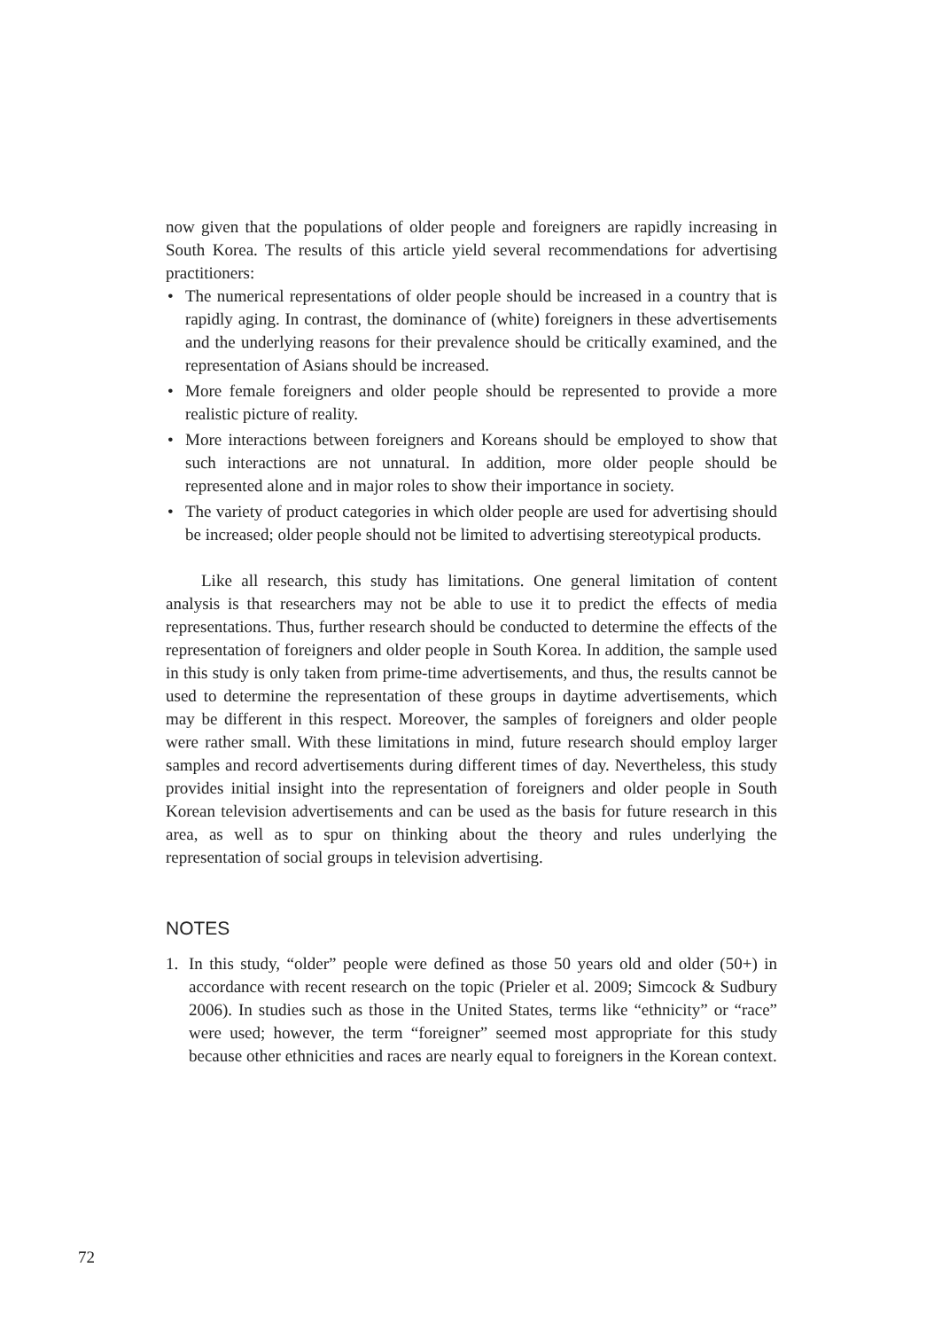now given that the populations of older people and foreigners are rapidly increasing in South Korea. The results of this article yield several recommendations for advertising practitioners:
• The numerical representations of older people should be increased in a country that is rapidly aging. In contrast, the dominance of (white) foreigners in these advertisements and the underlying reasons for their prevalence should be critically examined, and the representation of Asians should be increased.
• More female foreigners and older people should be represented to provide a more realistic picture of reality.
• More interactions between foreigners and Koreans should be employed to show that such interactions are not unnatural. In addition, more older people should be represented alone and in major roles to show their importance in society.
• The variety of product categories in which older people are used for advertising should be increased; older people should not be limited to advertising stereotypical products.
Like all research, this study has limitations. One general limitation of content analysis is that researchers may not be able to use it to predict the effects of media representations. Thus, further research should be conducted to determine the effects of the representation of foreigners and older people in South Korea. In addition, the sample used in this study is only taken from prime-time advertisements, and thus, the results cannot be used to determine the representation of these groups in daytime advertisements, which may be different in this respect. Moreover, the samples of foreigners and older people were rather small. With these limitations in mind, future research should employ larger samples and record advertisements during different times of day. Nevertheless, this study provides initial insight into the representation of foreigners and older people in South Korean television advertisements and can be used as the basis for future research in this area, as well as to spur on thinking about the theory and rules underlying the representation of social groups in television advertising.
NOTES
1. In this study, “older” people were defined as those 50 years old and older (50+) in accordance with recent research on the topic (Prieler et al. 2009; Simcock & Sudbury 2006). In studies such as those in the United States, terms like “ethnicity” or “race” were used; however, the term “foreigner” seemed most appropriate for this study because other ethnicities and races are nearly equal to foreigners in the Korean context.
72